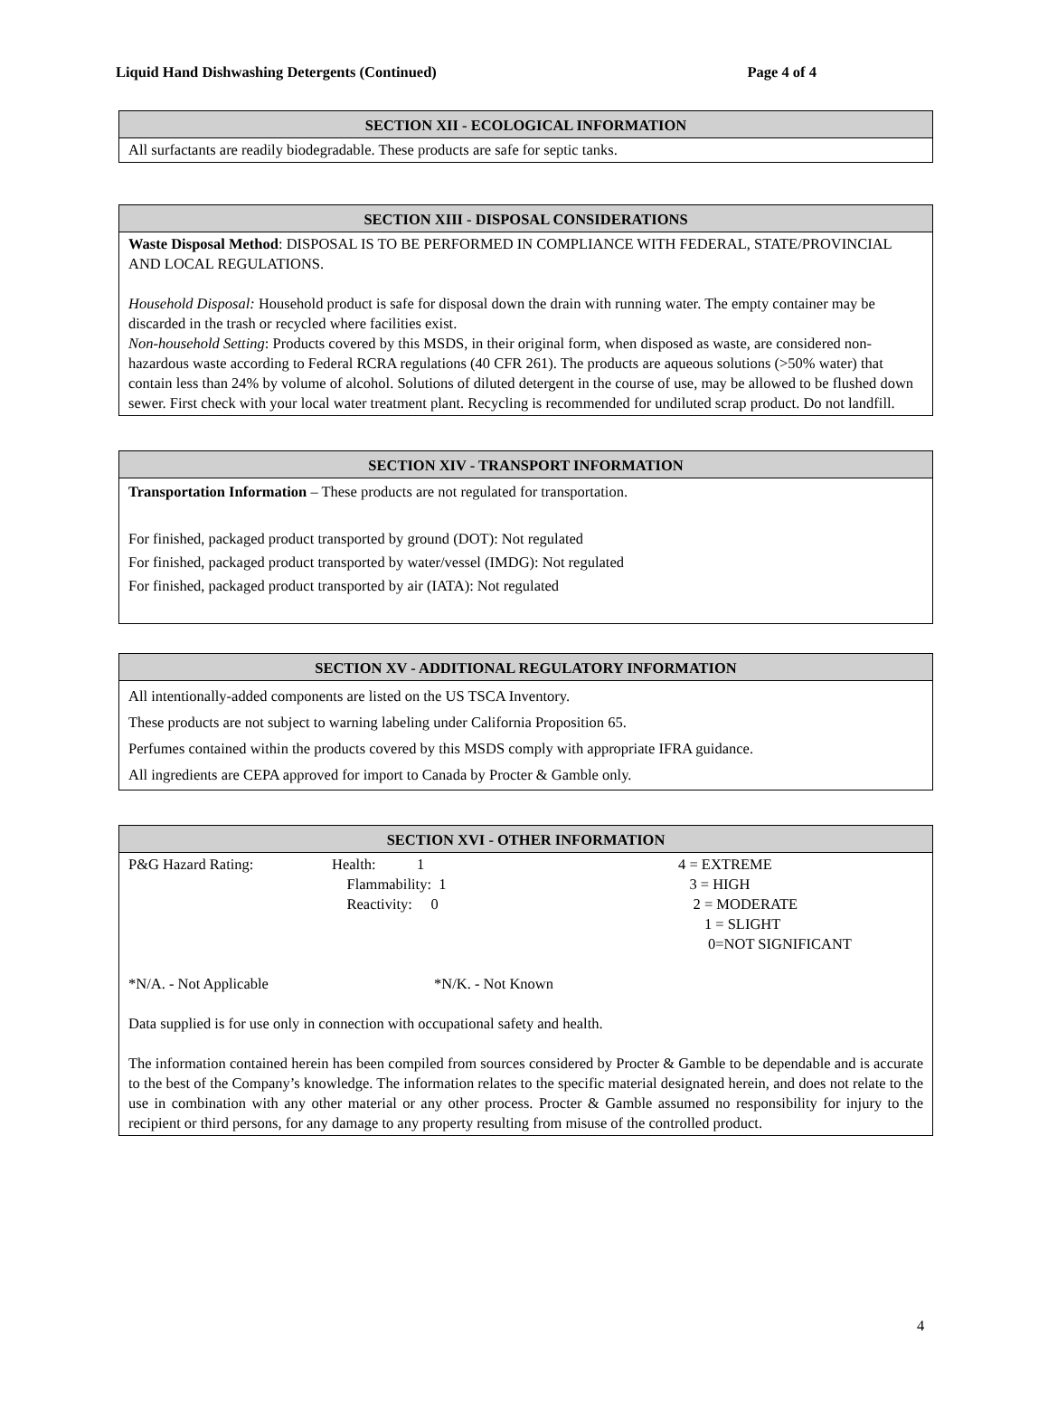Liquid Hand Dishwashing Detergents (Continued) Page 4 of 4
SECTION XII - ECOLOGICAL INFORMATION
All surfactants are readily biodegradable. These products are safe for septic tanks.
SECTION XIII - DISPOSAL CONSIDERATIONS
Waste Disposal Method: DISPOSAL IS TO BE PERFORMED IN COMPLIANCE WITH FEDERAL, STATE/PROVINCIAL AND LOCAL REGULATIONS.
Household Disposal: Household product is safe for disposal down the drain with running water. The empty container may be discarded in the trash or recycled where facilities exist.
Non-household Setting: Products covered by this MSDS, in their original form, when disposed as waste, are considered non-hazardous waste according to Federal RCRA regulations (40 CFR 261). The products are aqueous solutions (>50% water) that contain less than 24% by volume of alcohol. Solutions of diluted detergent in the course of use, may be allowed to be flushed down sewer. First check with your local water treatment plant. Recycling is recommended for undiluted scrap product. Do not landfill.
SECTION XIV - TRANSPORT INFORMATION
Transportation Information – These products are not regulated for transportation.
For finished, packaged product transported by ground (DOT): Not regulated
For finished, packaged product transported by water/vessel (IMDG): Not regulated
For finished, packaged product transported by air (IATA): Not regulated
SECTION XV - ADDITIONAL REGULATORY INFORMATION
All intentionally-added components are listed on the US TSCA Inventory.
These products are not subject to warning labeling under California Proposition 65.
Perfumes contained within the products covered by this MSDS comply with appropriate IFRA guidance.
All ingredients are CEPA approved for import to Canada by Procter & Gamble only.
SECTION XVI - OTHER INFORMATION
P&G Hazard Rating: Health: 1
Flammability: 1
Reactivity: 0
4 = EXTREME
3 = HIGH
2 = MODERATE
1 = SLIGHT
0=NOT SIGNIFICANT
*N/A. - Not Applicable *N/K. - Not Known
Data supplied is for use only in connection with occupational safety and health.
The information contained herein has been compiled from sources considered by Procter & Gamble to be dependable and is accurate to the best of the Company’s knowledge. The information relates to the specific material designated herein, and does not relate to the use in combination with any other material or any other process. Procter & Gamble assumed no responsibility for injury to the recipient or third persons, for any damage to any property resulting from misuse of the controlled product.
4